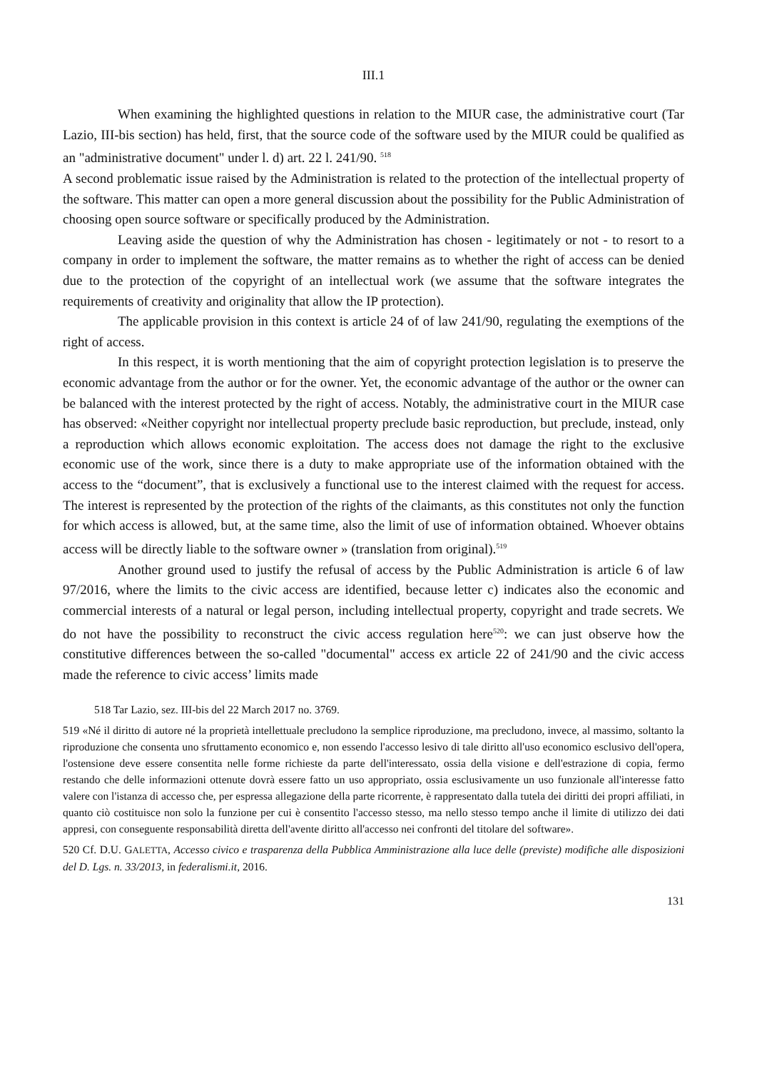III.1
When examining the highlighted questions in relation to the MIUR case, the administrative court (Tar Lazio, III-bis section) has held, first, that the source code of the software used by the MIUR could be qualified as an "administrative document" under l. d) art. 22 l. 241/90. <sup>518</sup>
A second problematic issue raised by the Administration is related to the protection of the intellectual property of the software. This matter can open a more general discussion about the possibility for the Public Administration of choosing open source software or specifically produced by the Administration.
Leaving aside the question of why the Administration has chosen - legitimately or not - to resort to a company in order to implement the software, the matter remains as to whether the right of access can be denied due to the protection of the copyright of an intellectual work (we assume that the software integrates the requirements of creativity and originality that allow the IP protection).
The applicable provision in this context is article 24 of of law 241/90, regulating the exemptions of the right of access.
In this respect, it is worth mentioning that the aim of copyright protection legislation is to preserve the economic advantage from the author or for the owner. Yet, the economic advantage of the author or the owner can be balanced with the interest protected by the right of access. Notably, the administrative court in the MIUR case has observed: «Neither copyright nor intellectual property preclude basic reproduction, but preclude, instead, only a reproduction which allows economic exploitation. The access does not damage the right to the exclusive economic use of the work, since there is a duty to make appropriate use of the information obtained with the access to the “document”, that is exclusively a functional use to the interest claimed with the request for access. The interest is represented by the protection of the rights of the claimants, as this constitutes not only the function for which access is allowed, but, at the same time, also the limit of use of information obtained. Whoever obtains access will be directly liable to the software owner » (translation from original).<sup>519</sup>
Another ground used to justify the refusal of access by the Public Administration is article 6 of law 97/2016, where the limits to the civic access are identified, because letter c) indicates also the economic and commercial interests of a natural or legal person, including intellectual property, copyright and trade secrets. We do not have the possibility to reconstruct the civic access regulation here<sup>520</sup>: we can just observe how the constitutive differences between the so-called "documental" access ex article 22 of 241/90 and the civic access made the reference to civic access’ limits made
518 Tar Lazio, sez. III-bis del 22 March 2017 no. 3769.
519 «Né il diritto di autore né la proprietà intellettuale precludono la semplice riproduzione, ma precludono, invece, al massimo, soltanto la riproduzione che consenta uno sfruttamento economico e, non essendo l'accesso lesivo di tale diritto all'uso economico esclusivo dell'opera, l'ostensione deve essere consentita nelle forme richieste da parte dell'interessato, ossia della visione e dell'estrazione di copia, fermo restando che delle informazioni ottenute dovrà essere fatto un uso appropriato, ossia esclusivamente un uso funzionale all'interesse fatto valere con l'istanza di accesso che, per espressa allegazione della parte ricorrente, è rappresentato dalla tutela dei diritti dei propri affiliati, in quanto ciò costituisce non solo la funzione per cui è consentito l'accesso stesso, ma nello stesso tempo anche il limite di utilizzo dei dati appresi, con conseguente responsabilità diretta dell'avente diritto all'accesso nei confronti del titolare del software».
520 Cf. D.U. GALETTA, Accesso civico e trasparenza della Pubblica Amministrazione alla luce delle (previste) modifiche alle disposizioni del D. Lgs. n. 33/2013, in federalismi.it, 2016.
131